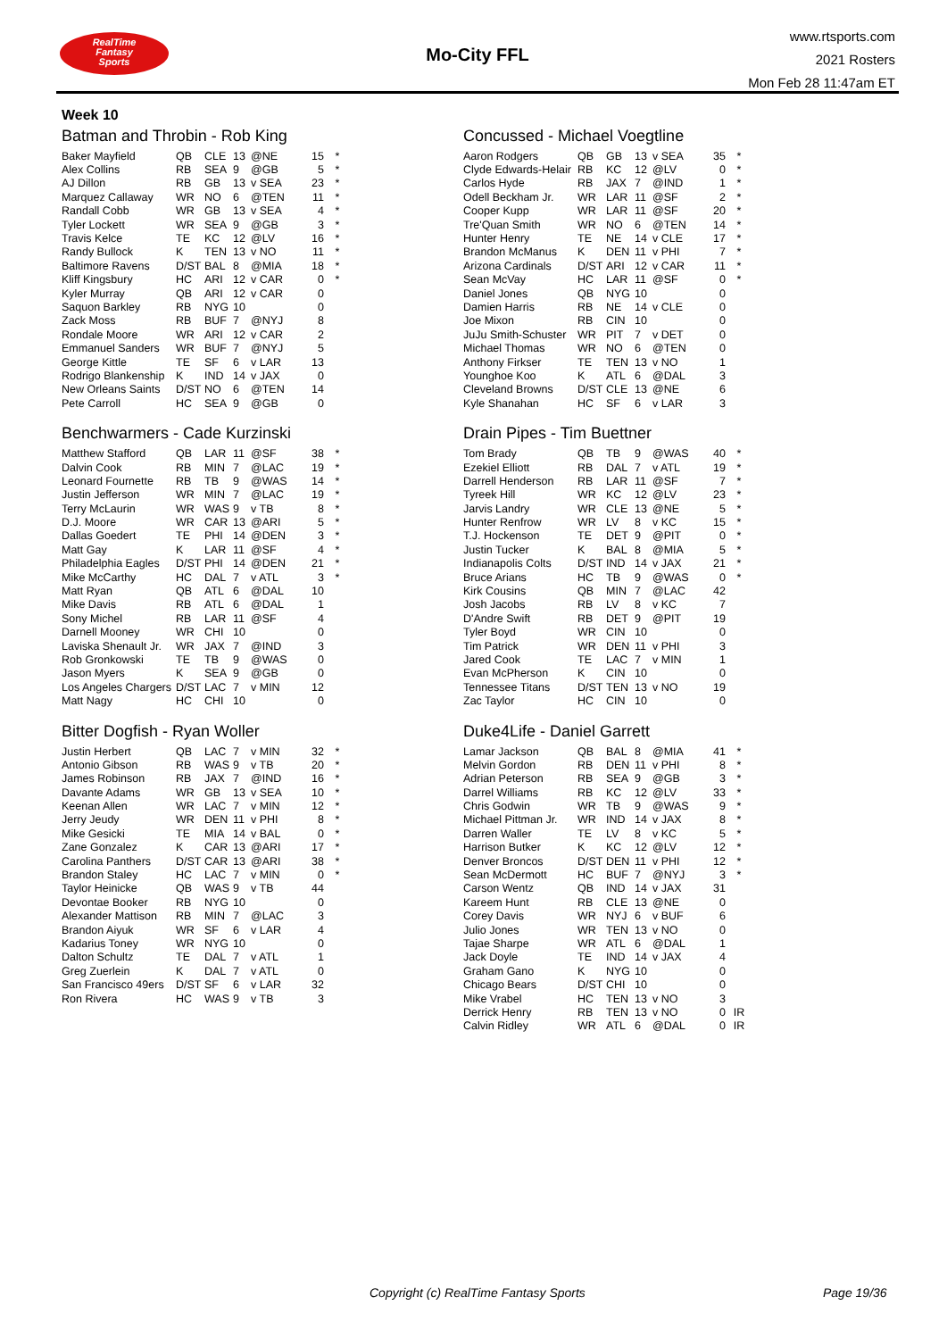RealTime
Fantasy
Sports
Mo-City FFL
www.rtsports.com
2021 Rosters
Mon Feb 28 11:47am ET
Week 10
Batman and Throbin - Rob King
| Baker Mayfield | QB | CLE | 13 | @NE | 15 | * |
| Alex Collins | RB | SEA | 9 | @GB | 5 | * |
| AJ Dillon | RB | GB | 13 | v SEA | 23 | * |
| Marquez Callaway | WR | NO | 6 | @TEN | 11 | * |
| Randall Cobb | WR | GB | 13 | v SEA | 4 | * |
| Tyler Lockett | WR | SEA | 9 | @GB | 3 | * |
| Travis Kelce | TE | KC | 12 | @LV | 16 | * |
| Randy Bullock | K | TEN | 13 | v NO | 11 | * |
| Baltimore Ravens | D/ST | BAL | 8 | @MIA | 18 | * |
| Kliff Kingsbury | HC | ARI | 12 | v CAR | 0 | * |
| Kyler Murray | QB | ARI | 12 | v CAR | 0 | |
| Saquon Barkley | RB | NYG | 10 | | 0 | |
| Zack Moss | RB | BUF | 7 | @NYJ | 8 | |
| Rondale Moore | WR | ARI | 12 | v CAR | 2 | |
| Emmanuel Sanders | WR | BUF | 7 | @NYJ | 5 | |
| George Kittle | TE | SF | 6 | v LAR | 13 | |
| Rodrigo Blankenship | K | IND | 14 | v JAX | 0 | |
| New Orleans Saints | D/ST | NO | 6 | @TEN | 14 | |
| Pete Carroll | HC | SEA | 9 | @GB | 0 | |
Benchwarmers - Cade Kurzinski
| Matthew Stafford | QB | LAR | 11 | @SF | 38 | * |
| Dalvin Cook | RB | MIN | 7 | @LAC | 19 | * |
| Leonard Fournette | RB | TB | 9 | @WAS | 14 | * |
| Justin Jefferson | WR | MIN | 7 | @LAC | 19 | * |
| Terry McLaurin | WR | WAS | 9 | v TB | 8 | * |
| D.J. Moore | WR | CAR | 13 | @ARI | 5 | * |
| Dallas Goedert | TE | PHI | 14 | @DEN | 3 | * |
| Matt Gay | K | LAR | 11 | @SF | 4 | * |
| Philadelphia Eagles | D/ST | PHI | 14 | @DEN | 21 | * |
| Mike McCarthy | HC | DAL | 7 | v ATL | 3 | * |
| Matt Ryan | QB | ATL | 6 | @DAL | 10 | |
| Mike Davis | RB | ATL | 6 | @DAL | 1 | |
| Sony Michel | RB | LAR | 11 | @SF | 4 | |
| Darnell Mooney | WR | CHI | 10 | | 0 | |
| Laviska Shenault Jr. | WR | JAX | 7 | @IND | 3 | |
| Rob Gronkowski | TE | TB | 9 | @WAS | 0 | |
| Jason Myers | K | SEA | 9 | @GB | 0 | |
| Los Angeles Chargers | D/ST | LAC | 7 | v MIN | 12 | |
| Matt Nagy | HC | CHI | 10 | | 0 | |
Bitter Dogfish - Ryan Woller
| Justin Herbert | QB | LAC | 7 | v MIN | 32 | * |
| Antonio Gibson | RB | WAS | 9 | v TB | 20 | * |
| James Robinson | RB | JAX | 7 | @IND | 16 | * |
| Davante Adams | WR | GB | 13 | v SEA | 10 | * |
| Keenan Allen | WR | LAC | 7 | v MIN | 12 | * |
| Jerry Jeudy | WR | DEN | 11 | v PHI | 8 | * |
| Mike Gesicki | TE | MIA | 14 | v BAL | 0 | * |
| Zane Gonzalez | K | CAR | 13 | @ARI | 17 | * |
| Carolina Panthers | D/ST | CAR | 13 | @ARI | 38 | * |
| Brandon Staley | HC | LAC | 7 | v MIN | 0 | * |
| Taylor Heinicke | QB | WAS | 9 | v TB | 44 | |
| Devontae Booker | RB | NYG | 10 | | 0 | |
| Alexander Mattison | RB | MIN | 7 | @LAC | 3 | |
| Brandon Aiyuk | WR | SF | 6 | v LAR | 4 | |
| Kadarius Toney | WR | NYG | 10 | | 0 | |
| Dalton Schultz | TE | DAL | 7 | v ATL | 1 | |
| Greg Zuerlein | K | DAL | 7 | v ATL | 0 | |
| San Francisco 49ers | D/ST | SF | 6 | v LAR | 32 | |
| Ron Rivera | HC | WAS | 9 | v TB | 3 | |
Concussed - Michael Voegtline
| Aaron Rodgers | QB | GB | 13 | v SEA | 35 | * |
| Clyde Edwards-Helair | RB | KC | 12 | @LV | 0 | * |
| Carlos Hyde | RB | JAX | 7 | @IND | 1 | * |
| Odell Beckham Jr. | WR | LAR | 11 | @SF | 2 | * |
| Cooper Kupp | WR | LAR | 11 | @SF | 20 | * |
| Tre'Quan Smith | WR | NO | 6 | @TEN | 14 | * |
| Hunter Henry | TE | NE | 14 | v CLE | 17 | * |
| Brandon McManus | K | DEN | 11 | v PHI | 7 | * |
| Arizona Cardinals | D/ST | ARI | 12 | v CAR | 11 | * |
| Sean McVay | HC | LAR | 11 | @SF | 0 | * |
| Daniel Jones | QB | NYG | 10 | | 0 | |
| Damien Harris | RB | NE | 14 | v CLE | 0 | |
| Joe Mixon | RB | CIN | 10 | | 0 | |
| JuJu Smith-Schuster | WR | PIT | 7 | v DET | 0 | |
| Michael Thomas | WR | NO | 6 | @TEN | 0 | |
| Anthony Firkser | TE | TEN | 13 | v NO | 1 | |
| Younghoe Koo | K | ATL | 6 | @DAL | 3 | |
| Cleveland Browns | D/ST | CLE | 13 | @NE | 6 | |
| Kyle Shanahan | HC | SF | 6 | v LAR | 3 | |
Drain Pipes - Tim Buettner
| Tom Brady | QB | TB | 9 | @WAS | 40 | * |
| Ezekiel Elliott | RB | DAL | 7 | v ATL | 19 | * |
| Darrell Henderson | RB | LAR | 11 | @SF | 7 | * |
| Tyreek Hill | WR | KC | 12 | @LV | 23 | * |
| Jarvis Landry | WR | CLE | 13 | @NE | 5 | * |
| Hunter Renfrow | WR | LV | 8 | v KC | 15 | * |
| T.J. Hockenson | TE | DET | 9 | @PIT | 0 | * |
| Justin Tucker | K | BAL | 8 | @MIA | 5 | * |
| Indianapolis Colts | D/ST | IND | 14 | v JAX | 21 | * |
| Bruce Arians | HC | TB | 9 | @WAS | 0 | * |
| Kirk Cousins | QB | MIN | 7 | @LAC | 42 | |
| Josh Jacobs | RB | LV | 8 | v KC | 7 | |
| D'Andre Swift | RB | DET | 9 | @PIT | 19 | |
| Tyler Boyd | WR | CIN | 10 | | 0 | |
| Tim Patrick | WR | DEN | 11 | v PHI | 3 | |
| Jared Cook | TE | LAC | 7 | v MIN | 1 | |
| Evan McPherson | K | CIN | 10 | | 0 | |
| Tennessee Titans | D/ST | TEN | 13 | v NO | 19 | |
| Zac Taylor | HC | CIN | 10 | | 0 | |
Duke4Life - Daniel Garrett
| Lamar Jackson | QB | BAL | 8 | @MIA | 41 | * |
| Melvin Gordon | RB | DEN | 11 | v PHI | 8 | * |
| Adrian Peterson | RB | SEA | 9 | @GB | 3 | * |
| Darrel Williams | RB | KC | 12 | @LV | 33 | * |
| Chris Godwin | WR | TB | 9 | @WAS | 9 | * |
| Michael Pittman Jr. | WR | IND | 14 | v JAX | 8 | * |
| Darren Waller | TE | LV | 8 | v KC | 5 | * |
| Harrison Butker | K | KC | 12 | @LV | 12 | * |
| Denver Broncos | D/ST | DEN | 11 | v PHI | 12 | * |
| Sean McDermott | HC | BUF | 7 | @NYJ | 3 | * |
| Carson Wentz | QB | IND | 14 | v JAX | 31 | |
| Kareem Hunt | RB | CLE | 13 | @NE | 0 | |
| Corey Davis | WR | NYJ | 6 | v BUF | 6 | |
| Julio Jones | WR | TEN | 13 | v NO | 0 | |
| Tajae Sharpe | WR | ATL | 6 | @DAL | 1 | |
| Jack Doyle | TE | IND | 14 | v JAX | 4 | |
| Graham Gano | K | NYG | 10 | | 0 | |
| Chicago Bears | D/ST | CHI | 10 | | 0 | |
| Mike Vrabel | HC | TEN | 13 | v NO | 3 | |
| Derrick Henry | RB | TEN | 13 | v NO | 0 | IR |
| Calvin Ridley | WR | ATL | 6 | @DAL | 0 | IR |
Copyright (c) RealTime Fantasy Sports Page 19/36